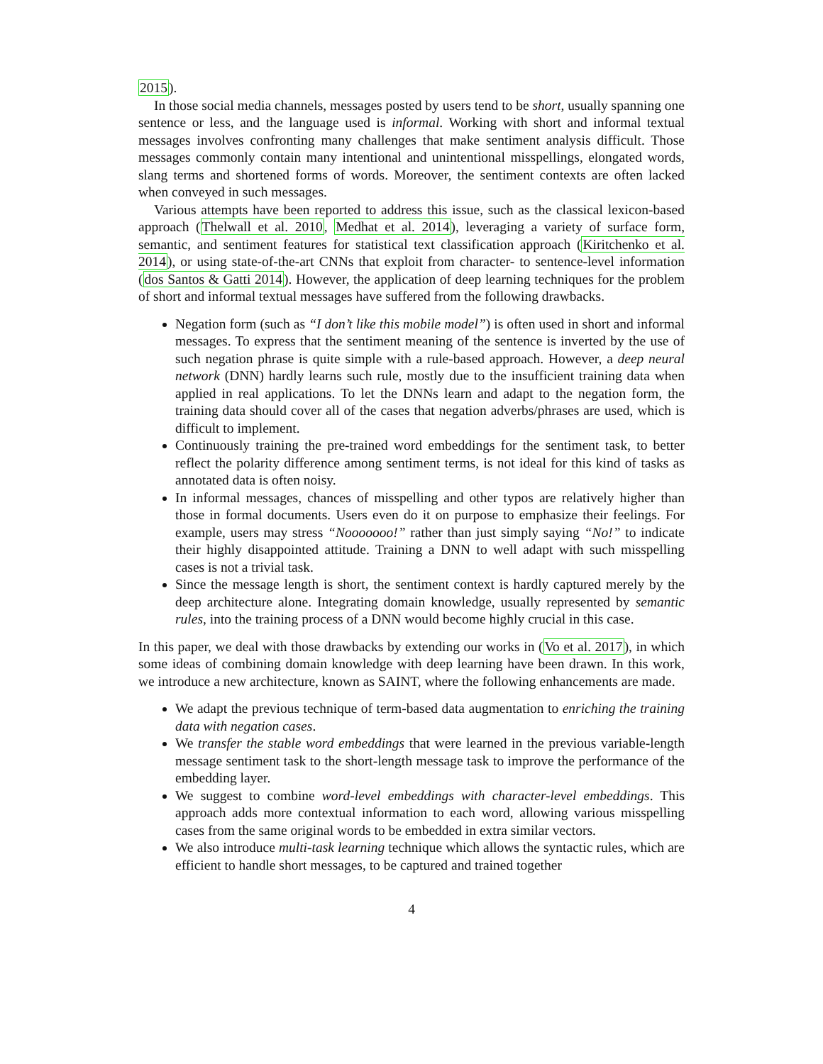2015).
In those social media channels, messages posted by users tend to be short, usually spanning one sentence or less, and the language used is informal. Working with short and informal textual messages involves confronting many challenges that make sentiment analysis difficult. Those messages commonly contain many intentional and unintentional misspellings, elongated words, slang terms and shortened forms of words. Moreover, the sentiment contexts are often lacked when conveyed in such messages.
Various attempts have been reported to address this issue, such as the classical lexicon-based approach (Thelwall et al. 2010, Medhat et al. 2014), leveraging a variety of surface form, semantic, and sentiment features for statistical text classification approach (Kiritchenko et al. 2014), or using state-of-the-art CNNs that exploit from character- to sentence-level information (dos Santos & Gatti 2014). However, the application of deep learning techniques for the problem of short and informal textual messages have suffered from the following drawbacks.
Negation form (such as “I don’t like this mobile model”) is often used in short and informal messages. To express that the sentiment meaning of the sentence is inverted by the use of such negation phrase is quite simple with a rule-based approach. However, a deep neural network (DNN) hardly learns such rule, mostly due to the insufficient training data when applied in real applications. To let the DNNs learn and adapt to the negation form, the training data should cover all of the cases that negation adverbs/phrases are used, which is difficult to implement.
Continuously training the pre-trained word embeddings for the sentiment task, to better reflect the polarity difference among sentiment terms, is not ideal for this kind of tasks as annotated data is often noisy.
In informal messages, chances of misspelling and other typos are relatively higher than those in formal documents. Users even do it on purpose to emphasize their feelings. For example, users may stress “Nooooooo!” rather than just simply saying “No!” to indicate their highly disappointed attitude. Training a DNN to well adapt with such misspelling cases is not a trivial task.
Since the message length is short, the sentiment context is hardly captured merely by the deep architecture alone. Integrating domain knowledge, usually represented by semantic rules, into the training process of a DNN would become highly crucial in this case.
In this paper, we deal with those drawbacks by extending our works in (Vo et al. 2017), in which some ideas of combining domain knowledge with deep learning have been drawn. In this work, we introduce a new architecture, known as SAINT, where the following enhancements are made.
We adapt the previous technique of term-based data augmentation to enriching the training data with negation cases.
We transfer the stable word embeddings that were learned in the previous variable-length message sentiment task to the short-length message task to improve the performance of the embedding layer.
We suggest to combine word-level embeddings with character-level embeddings. This approach adds more contextual information to each word, allowing various misspelling cases from the same original words to be embedded in extra similar vectors.
We also introduce multi-task learning technique which allows the syntactic rules, which are efficient to handle short messages, to be captured and trained together
4